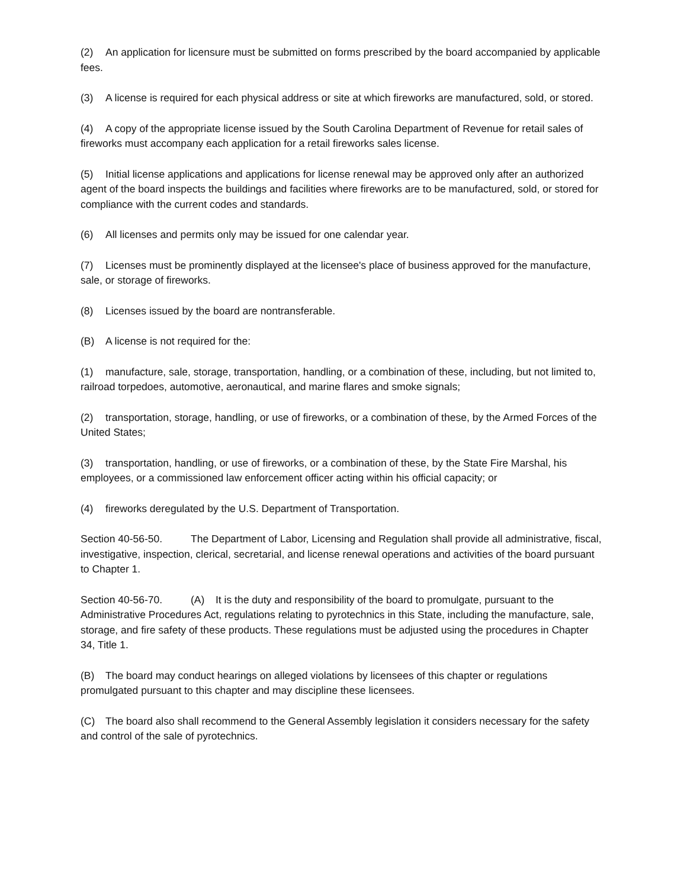(2) An application for licensure must be submitted on forms prescribed by the board accompanied by applicable fees.
(3) A license is required for each physical address or site at which fireworks are manufactured, sold, or stored.
(4) A copy of the appropriate license issued by the South Carolina Department of Revenue for retail sales of fireworks must accompany each application for a retail fireworks sales license.
(5) Initial license applications and applications for license renewal may be approved only after an authorized agent of the board inspects the buildings and facilities where fireworks are to be manufactured, sold, or stored for compliance with the current codes and standards.
(6) All licenses and permits only may be issued for one calendar year.
(7) Licenses must be prominently displayed at the licensee's place of business approved for the manufacture, sale, or storage of fireworks.
(8) Licenses issued by the board are nontransferable.
(B) A license is not required for the:
(1) manufacture, sale, storage, transportation, handling, or a combination of these, including, but not limited to, railroad torpedoes, automotive, aeronautical, and marine flares and smoke signals;
(2) transportation, storage, handling, or use of fireworks, or a combination of these, by the Armed Forces of the United States;
(3) transportation, handling, or use of fireworks, or a combination of these, by the State Fire Marshal, his employees, or a commissioned law enforcement officer acting within his official capacity; or
(4) fireworks deregulated by the U.S. Department of Transportation.
Section 40-56-50. The Department of Labor, Licensing and Regulation shall provide all administrative, fiscal, investigative, inspection, clerical, secretarial, and license renewal operations and activities of the board pursuant to Chapter 1.
Section 40-56-70. (A) It is the duty and responsibility of the board to promulgate, pursuant to the Administrative Procedures Act, regulations relating to pyrotechnics in this State, including the manufacture, sale, storage, and fire safety of these products. These regulations must be adjusted using the procedures in Chapter 34, Title 1.
(B) The board may conduct hearings on alleged violations by licensees of this chapter or regulations promulgated pursuant to this chapter and may discipline these licensees.
(C) The board also shall recommend to the General Assembly legislation it considers necessary for the safety and control of the sale of pyrotechnics.